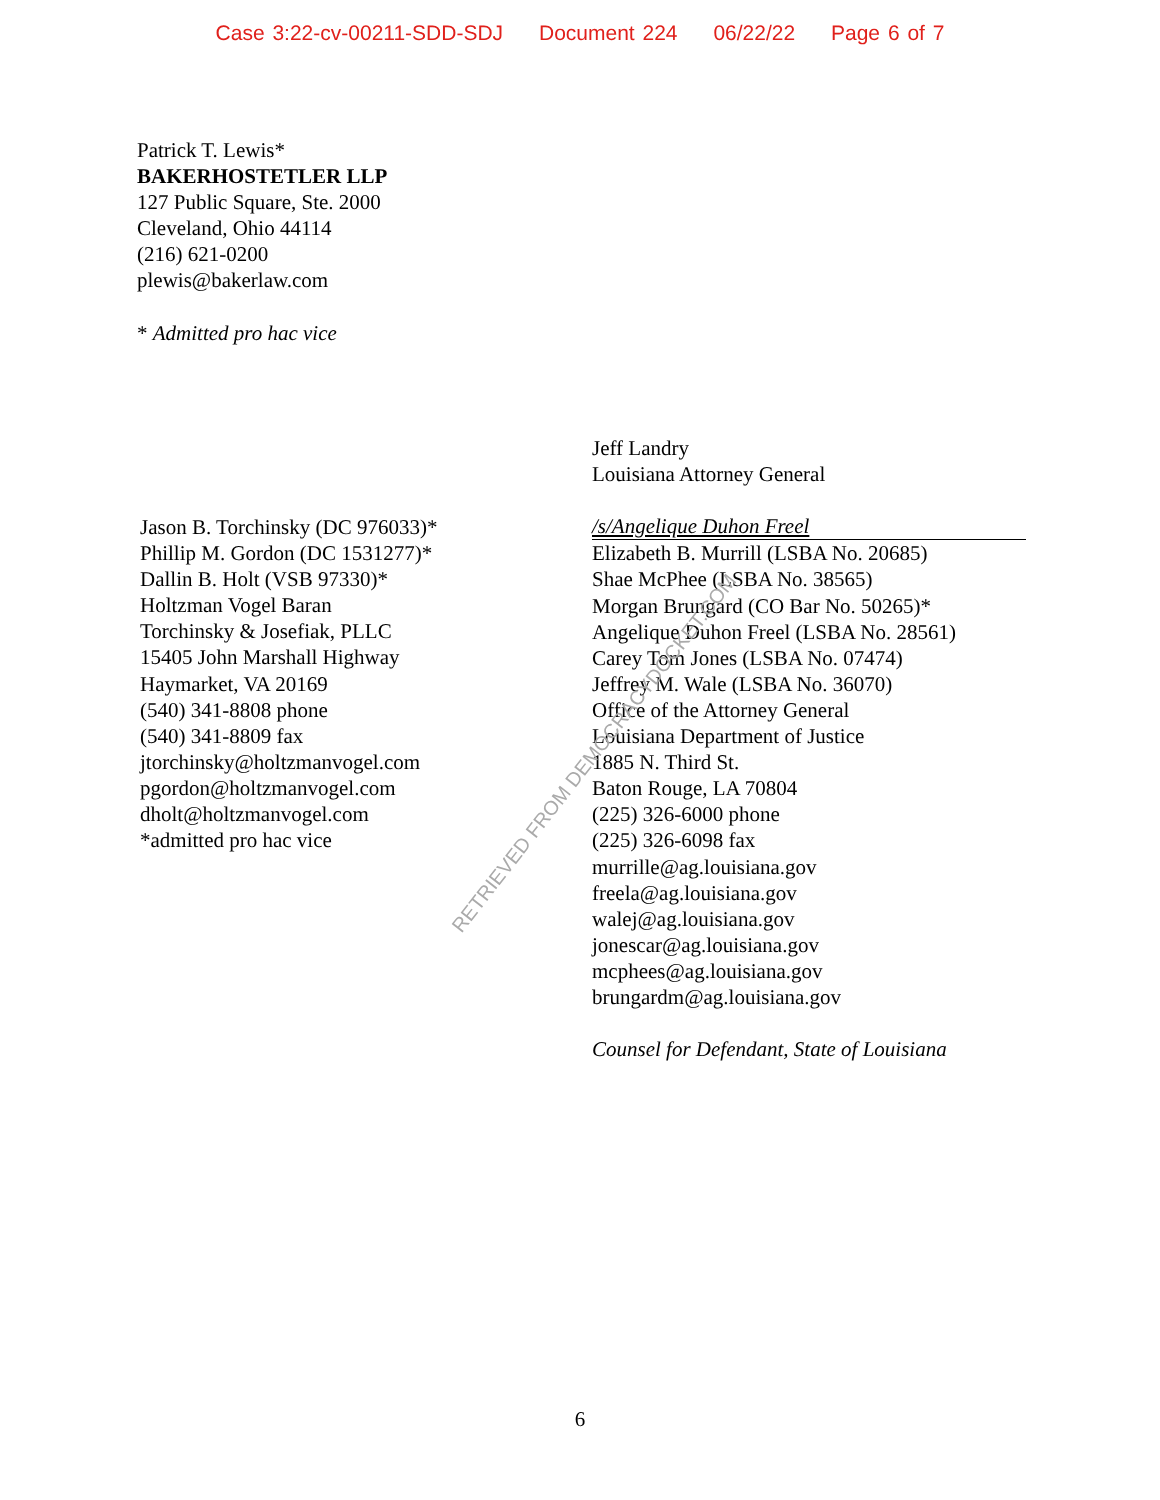Case 3:22-cv-00211-SDD-SDJ Document 224 06/22/22 Page 6 of 7
Patrick T. Lewis*
BAKERHOSTETLER LLP
127 Public Square, Ste. 2000
Cleveland, Ohio 44114
(216) 621-0200
plewis@bakerlaw.com
* Admitted pro hac vice
Jason B. Torchinsky (DC 976033)*
Phillip M. Gordon (DC 1531277)*
Dallin B. Holt (VSB 97330)*
Holtzman Vogel Baran
Torchinsky & Josefiak, PLLC
15405 John Marshall Highway
Haymarket, VA 20169
(540) 341-8808 phone
(540) 341-8809 fax
jtorchinsky@holtzmanvogel.com
pgordon@holtzmanvogel.com
dholt@holtzmanvogel.com
*admitted pro hac vice
Jeff Landry
Louisiana Attorney General
/s/Angelique Duhon Freel
Elizabeth B. Murrill (LSBA No. 20685)
Shae McPhee (LSBA No. 38565)
Morgan Brungard (CO Bar No. 50265)*
Angelique Duhon Freel (LSBA No. 28561)
Carey Tom Jones (LSBA No. 07474)
Jeffrey M. Wale (LSBA No. 36070)
Office of the Attorney General
Louisiana Department of Justice
1885 N. Third St.
Baton Rouge, LA 70804
(225) 326-6000 phone
(225) 326-6098 fax
murrille@ag.louisiana.gov
freela@ag.louisiana.gov
walej@ag.louisiana.gov
jonescar@ag.louisiana.gov
mcphees@ag.louisiana.gov
brungardm@ag.louisiana.gov
Counsel for Defendant, State of Louisiana
RETRIEVED FROM DEMOCRACYDOCKET.COM
6